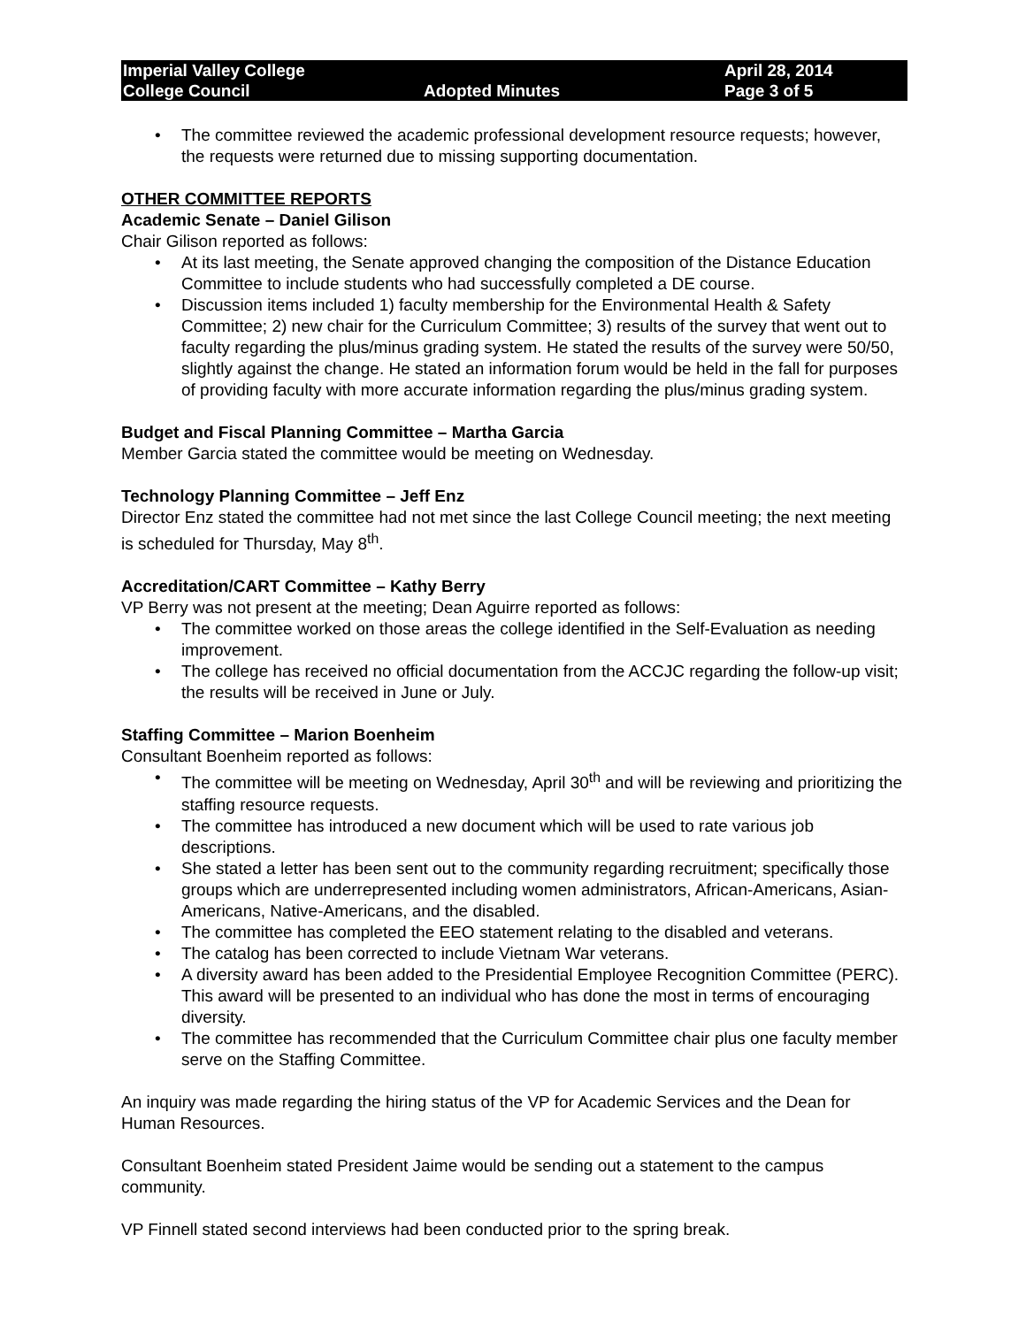Imperial Valley College
College Council
Adopted Minutes April 28, 2014
Page 3 of 5
• The committee reviewed the academic professional development resource requests; however, the requests were returned due to missing supporting documentation.
OTHER COMMITTEE REPORTS
Academic Senate – Daniel Gilison
Chair Gilison reported as follows:
• At its last meeting, the Senate approved changing the composition of the Distance Education Committee to include students who had successfully completed a DE course.
• Discussion items included 1) faculty membership for the Environmental Health & Safety Committee; 2) new chair for the Curriculum Committee; 3) results of the survey that went out to faculty regarding the plus/minus grading system. He stated the results of the survey were 50/50, slightly against the change. He stated an information forum would be held in the fall for purposes of providing faculty with more accurate information regarding the plus/minus grading system.
Budget and Fiscal Planning Committee – Martha Garcia
Member Garcia stated the committee would be meeting on Wednesday.
Technology Planning Committee – Jeff Enz
Director Enz stated the committee had not met since the last College Council meeting; the next meeting is scheduled for Thursday, May 8<sup>th</sup>.
Accreditation/CART Committee – Kathy Berry
VP Berry was not present at the meeting; Dean Aguirre reported as follows:
• The committee worked on those areas the college identified in the Self-Evaluation as needing improvement.
• The college has received no official documentation from the ACCJC regarding the follow-up visit; the results will be received in June or July.
Staffing Committee – Marion Boenheim
Consultant Boenheim reported as follows:
• The committee will be meeting on Wednesday, April 30<sup>th</sup> and will be reviewing and prioritizing the staffing resource requests.
• The committee has introduced a new document which will be used to rate various job descriptions.
• She stated a letter has been sent out to the community regarding recruitment; specifically those groups which are underrepresented including women administrators, African-Americans, Asian-Americans, Native-Americans, and the disabled.
• The committee has completed the EEO statement relating to the disabled and veterans.
• The catalog has been corrected to include Vietnam War veterans.
• A diversity award has been added to the Presidential Employee Recognition Committee (PERC). This award will be presented to an individual who has done the most in terms of encouraging diversity.
• The committee has recommended that the Curriculum Committee chair plus one faculty member serve on the Staffing Committee.
An inquiry was made regarding the hiring status of the VP for Academic Services and the Dean for Human Resources.
Consultant Boenheim stated President Jaime would be sending out a statement to the campus community.
VP Finnell stated second interviews had been conducted prior to the spring break.